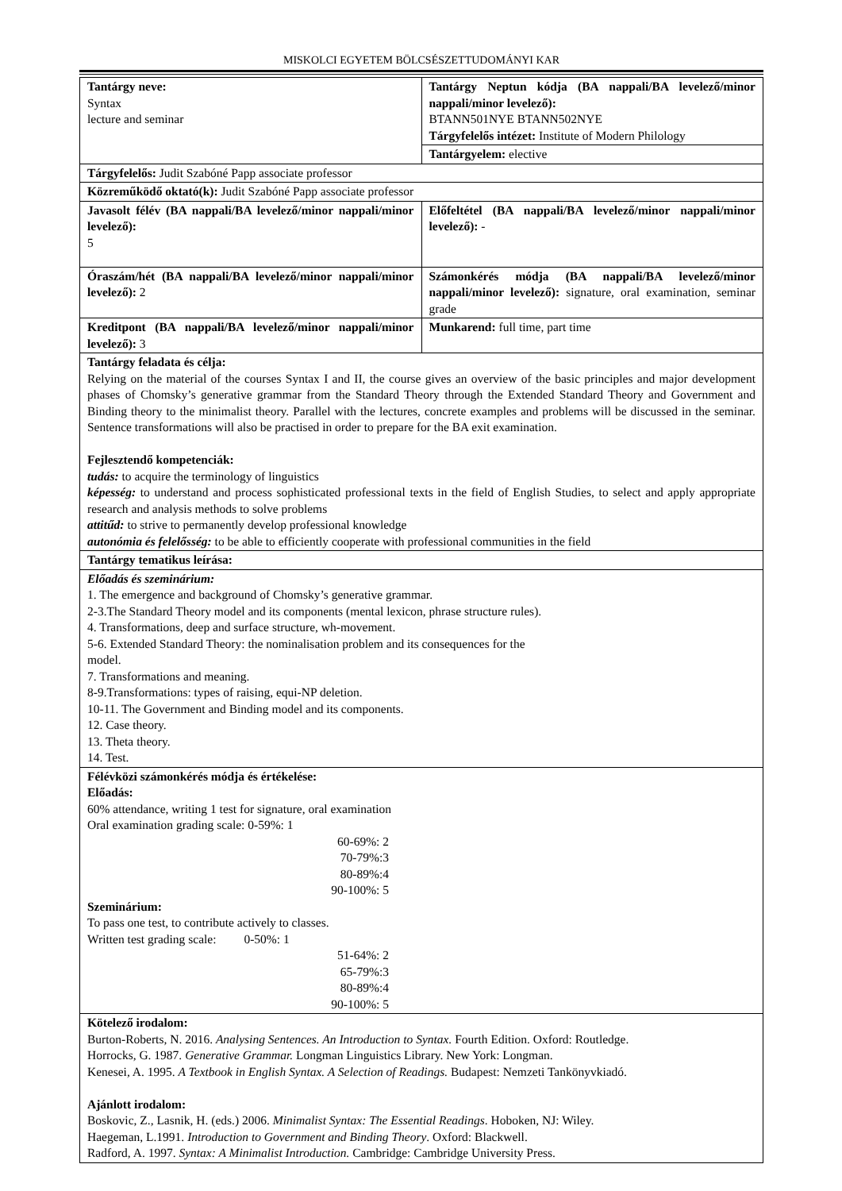MISKOLCI EGYETEM BÖLCSÉSZETTUDOMÁNYI KAR
| Tantárgy neve: Syntax lecture and seminar | Tantárgy Neptun kódja (BA nappali/BA levelező/minor nappali/minor levelező): BTANN501NYE BTANN502NYE Tárgyfelelős intézet: Institute of Modern Philology |
| | Tantárgyelem: elective |
| Tárgyfelelős: Judit Szabóné Papp associate professor | |
| Közreműködő oktató(k): Judit Szabóné Papp associate professor | |
| Javasolt félév (BA nappali/BA levelező/minor nappali/minor levelező): 5 | Előfeltétel (BA nappali/BA levelező/minor nappali/minor levelező): - |
| Óraszám/hét (BA nappali/BA levelező/minor nappali/minor levelező): 2 | Számonkérés módja (BA nappali/BA levelező/minor nappali/minor levelező): signature, oral examination, seminar grade |
| Kreditpont (BA nappali/BA levelező/minor nappali/minor levelező): 3 | Munkarend: full time, part time |
| Tantárgy feladata és célja: Relying on the material of the courses Syntax I and II, the course gives an overview of the basic principles and major development phases of Chomsky’s generative grammar from the Standard Theory through the Extended Standard Theory and Government and Binding theory to the minimalist theory. Parallel with the lectures, concrete examples and problems will be discussed in the seminar. Sentence transformations will also be practised in order to prepare for the BA exit examination. Fejlesztendő kompetenciák: tudás: to acquire the terminology of linguistics képesség: to understand and process sophisticated professional texts in the field of English Studies, to select and apply appropriate research and analysis methods to solve problems attitűd: to strive to permanently develop professional knowledge autonómia és felelősség: to be able to efficiently cooperate with professional communities in the field | |
| Tantárgy tematikus leírása: | |
| Előadás és szeminárium: 1. The emergence and background of Chomsky’s generative grammar. 2-3.The Standard Theory model and its components (mental lexicon, phrase structure rules). 4. Transformations, deep and surface structure, wh-movement. 5-6. Extended Standard Theory: the nominalisation problem and its consequences for the model. 7. Transformations and meaning. 8-9.Transformations: types of raising, equi-NP deletion. 10-11. The Government and Binding model and its components. 12. Case theory. 13. Theta theory. 14. Test. | |
| Félévközi számonkérés módja és értékelése: Előadás: 60% attendance, writing 1 test for signature, oral examination Oral examination grading scale: 0-59%: 1 60-69%: 2 70-79%:3 80-89%:4 90-100%: 5 Szeminárium: To pass one test, to contribute actively to classes. Written test grading scale: 0-50%: 1 51-64%: 2 65-79%:3 80-89%:4 90-100%: 5 | |
| Kötelező irodalom: Burton-Roberts, N. 2016. Analysing Sentences. An Introduction to Syntax. Fourth Edition. Oxford: Routledge. Horrocks, G. 1987. Generative Grammar. Longman Linguistics Library. New York: Longman. Kenesei, A. 1995. A Textbook in English Syntax. A Selection of Readings. Budapest: Nemzeti Tankönyvkiadó. Ajánlott irodalom: Boskovic, Z., Lasnik, H. (eds.) 2006. Minimalist Syntax: The Essential Readings . Hoboken, NJ: Wiley. Haegeman, L.1991. Introduction to Government and Binding Theory . Oxford: Blackwell. Radford, A. 1997. Syntax: A Minimalist Introduction. Cambridge: Cambridge University Press. | |